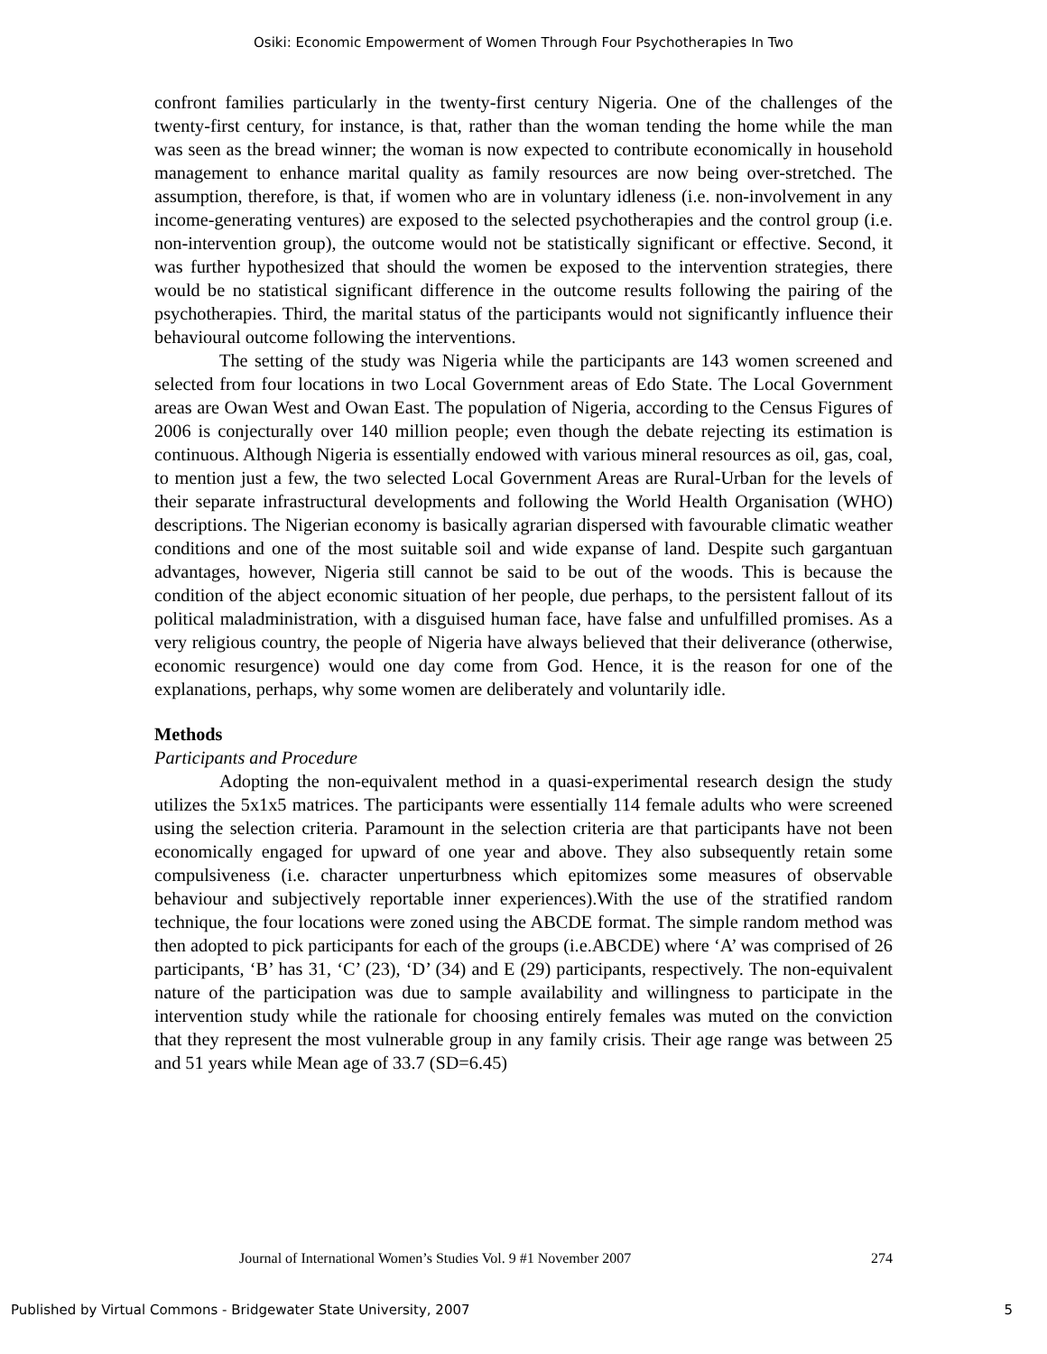Osiki: Economic Empowerment of Women Through Four Psychotherapies In Two
confront families particularly in the twenty-first century Nigeria. One of the challenges of the twenty-first century, for instance, is that, rather than the woman tending the home while the man was seen as the bread winner; the woman is now expected to contribute economically in household management to enhance marital quality as family resources are now being over-stretched. The assumption, therefore, is that, if women who are in voluntary idleness (i.e. non-involvement in any income-generating ventures) are exposed to the selected psychotherapies and the control group (i.e. non-intervention group), the outcome would not be statistically significant or effective. Second, it was further hypothesized that should the women be exposed to the intervention strategies, there would be no statistical significant difference in the outcome results following the pairing of the psychotherapies. Third, the marital status of the participants would not significantly influence their behavioural outcome following the interventions.
The setting of the study was Nigeria while the participants are 143 women screened and selected from four locations in two Local Government areas of Edo State. The Local Government areas are Owan West and Owan East. The population of Nigeria, according to the Census Figures of 2006 is conjecturally over 140 million people; even though the debate rejecting its estimation is continuous. Although Nigeria is essentially endowed with various mineral resources as oil, gas, coal, to mention just a few, the two selected Local Government Areas are Rural-Urban for the levels of their separate infrastructural developments and following the World Health Organisation (WHO) descriptions. The Nigerian economy is basically agrarian dispersed with favourable climatic weather conditions and one of the most suitable soil and wide expanse of land. Despite such gargantuan advantages, however, Nigeria still cannot be said to be out of the woods. This is because the condition of the abject economic situation of her people, due perhaps, to the persistent fallout of its political maladministration, with a disguised human face, have false and unfulfilled promises. As a very religious country, the people of Nigeria have always believed that their deliverance (otherwise, economic resurgence) would one day come from God. Hence, it is the reason for one of the explanations, perhaps, why some women are deliberately and voluntarily idle.
Methods
Participants and Procedure
Adopting the non-equivalent method in a quasi-experimental research design the study utilizes the 5x1x5 matrices. The participants were essentially 114 female adults who were screened using the selection criteria. Paramount in the selection criteria are that participants have not been economically engaged for upward of one year and above. They also subsequently retain some compulsiveness (i.e. character unperturbness which epitomizes some measures of observable behaviour and subjectively reportable inner experiences).With the use of the stratified random technique, the four locations were zoned using the ABCDE format. The simple random method was then adopted to pick participants for each of the groups (i.e.ABCDE) where ‘A’ was comprised of 26 participants, ‘B’ has 31, ‘C’ (23), ‘D’ (34) and E (29) participants, respectively. The non-equivalent nature of the participation was due to sample availability and willingness to participate in the intervention study while the rationale for choosing entirely females was muted on the conviction that they represent the most vulnerable group in any family crisis. Their age range was between 25 and 51 years while Mean age of 33.7 (SD=6.45)
Journal of International Women’s Studies Vol. 9 #1 November 2007 274
Published by Virtual Commons - Bridgewater State University, 2007 5